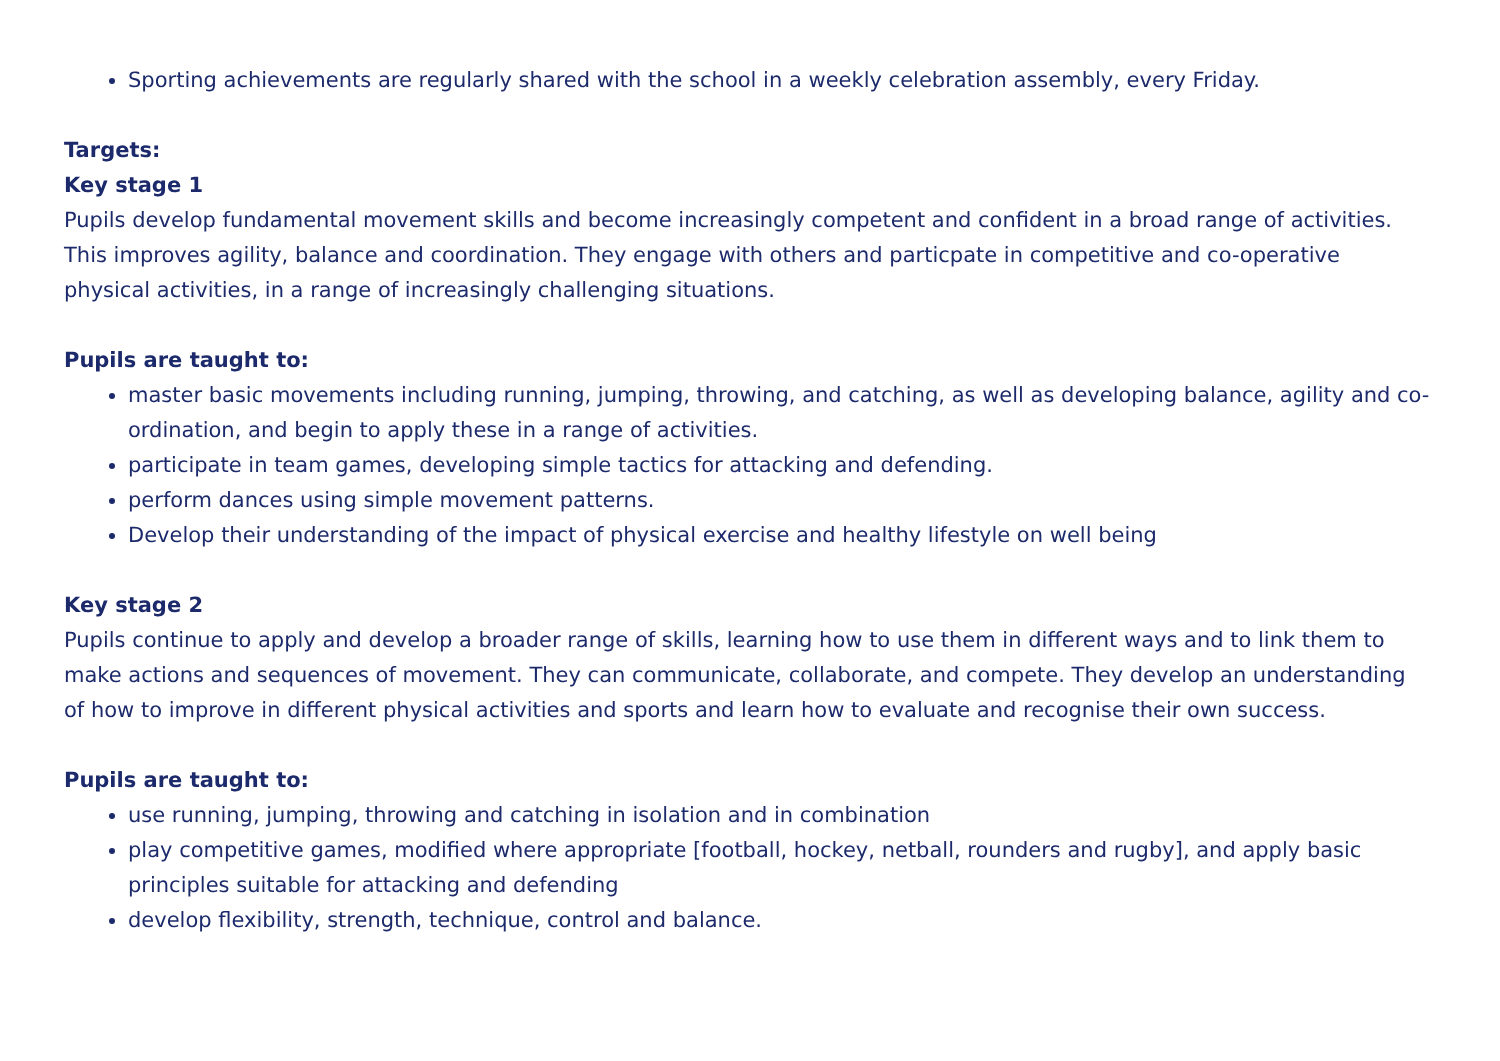Sporting achievements are regularly shared with the school in a weekly celebration assembly, every Friday.
Targets:
Key stage 1
Pupils develop fundamental movement skills and become increasingly competent and confident in a broad range of activities. This improves agility, balance and coordination. They engage with others and particpate in competitive and co-operative physical activities, in a range of increasingly challenging situations.
Pupils are taught to:
master basic movements including running, jumping, throwing, and catching, as well as developing balance, agility and co-ordination, and begin to apply these in a range of activities.
participate in team games, developing simple tactics for attacking and defending.
perform dances using simple movement patterns.
Develop their understanding of the impact of physical exercise and healthy lifestyle on well being
Key stage 2
Pupils continue to apply and develop a broader range of skills, learning how to use them in different ways and to link them to make actions and sequences of movement. They can communicate, collaborate, and compete. They develop an understanding of how to improve in different physical activities and sports and learn how to evaluate and recognise their own success.
Pupils are taught to:
use running, jumping, throwing and catching in isolation and in combination
play competitive games, modified where appropriate [football, hockey, netball, rounders and rugby], and apply basic principles suitable for attacking and defending
develop flexibility, strength, technique, control and balance.